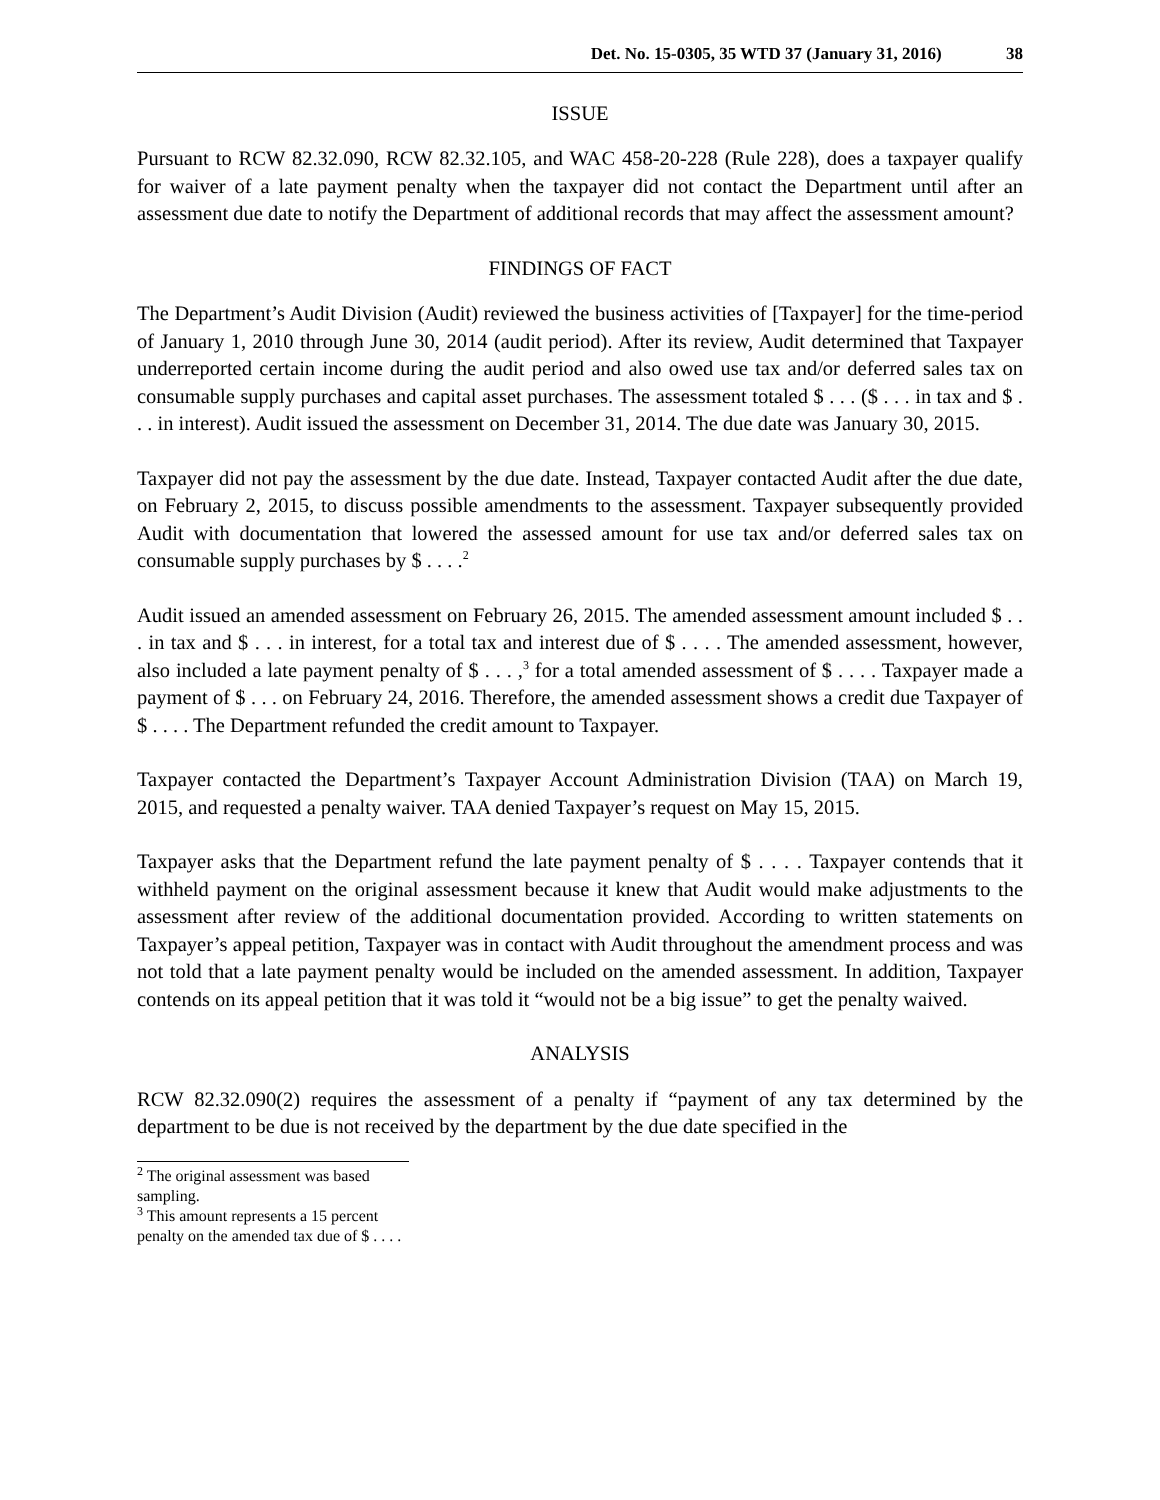Det. No. 15-0305, 35 WTD 37 (January 31, 2016) 38
ISSUE
Pursuant to RCW 82.32.090, RCW 82.32.105, and WAC 458-20-228 (Rule 228), does a taxpayer qualify for waiver of a late payment penalty when the taxpayer did not contact the Department until after an assessment due date to notify the Department of additional records that may affect the assessment amount?
FINDINGS OF FACT
The Department’s Audit Division (Audit) reviewed the business activities of [Taxpayer] for the time-period of January 1, 2010 through June 30, 2014 (audit period). After its review, Audit determined that Taxpayer underreported certain income during the audit period and also owed use tax and/or deferred sales tax on consumable supply purchases and capital asset purchases. The assessment totaled $ . . . ($ . . . in tax and $ . . . in interest). Audit issued the assessment on December 31, 2014. The due date was January 30, 2015.
Taxpayer did not pay the assessment by the due date. Instead, Taxpayer contacted Audit after the due date, on February 2, 2015, to discuss possible amendments to the assessment. Taxpayer subsequently provided Audit with documentation that lowered the assessed amount for use tax and/or deferred sales tax on consumable supply purchases by $ . . . .<sup>2</sup>
Audit issued an amended assessment on February 26, 2015. The amended assessment amount included $ . . . in tax and $ . . . in interest, for a total tax and interest due of $ . . . . The amended assessment, however, also included a late payment penalty of $ . . . ,<sup>3</sup> for a total amended assessment of $ . . . . Taxpayer made a payment of $ . . . on February 24, 2016. Therefore, the amended assessment shows a credit due Taxpayer of $ . . . . The Department refunded the credit amount to Taxpayer.
Taxpayer contacted the Department’s Taxpayer Account Administration Division (TAA) on March 19, 2015, and requested a penalty waiver. TAA denied Taxpayer’s request on May 15, 2015.
Taxpayer asks that the Department refund the late payment penalty of $ . . . . Taxpayer contends that it withheld payment on the original assessment because it knew that Audit would make adjustments to the assessment after review of the additional documentation provided. According to written statements on Taxpayer’s appeal petition, Taxpayer was in contact with Audit throughout the amendment process and was not told that a late payment penalty would be included on the amended assessment. In addition, Taxpayer contends on its appeal petition that it was told it “would not be a big issue” to get the penalty waived.
ANALYSIS
RCW 82.32.090(2) requires the assessment of a penalty if “payment of any tax determined by the department to be due is not received by the department by the due date specified in the
<sup>2</sup> The original assessment was based sampling.
<sup>3</sup> This amount represents a 15 percent penalty on the amended tax due of $ . . . .